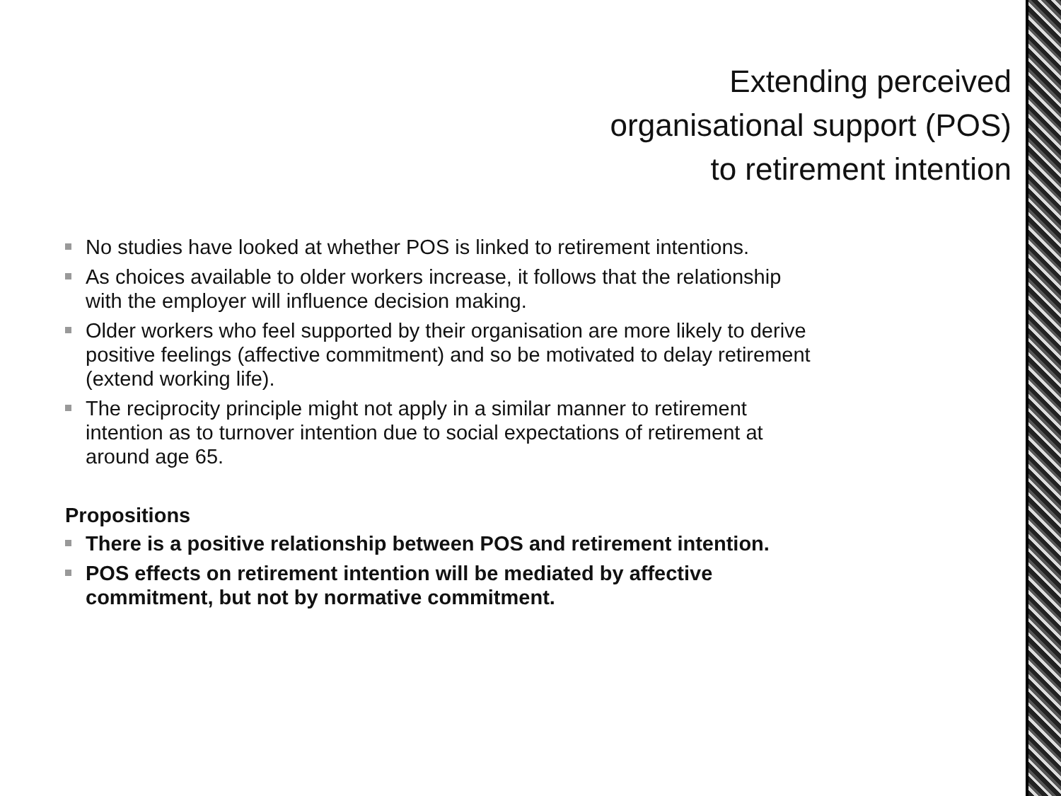Extending perceived
organisational support (POS)
to retirement intention
No studies have looked at whether POS is linked to retirement intentions.
As choices available to older workers increase, it follows that the relationship with the employer will influence decision making.
Older workers who feel supported by their organisation are more likely to derive positive feelings (affective commitment) and so be motivated to delay retirement (extend working life).
The reciprocity principle might not apply in a similar manner to retirement intention as to turnover intention due to social expectations of retirement at around age 65.
Propositions
There is a positive relationship between POS and retirement intention.
POS effects on retirement intention will be mediated by affective commitment, but not by normative commitment.